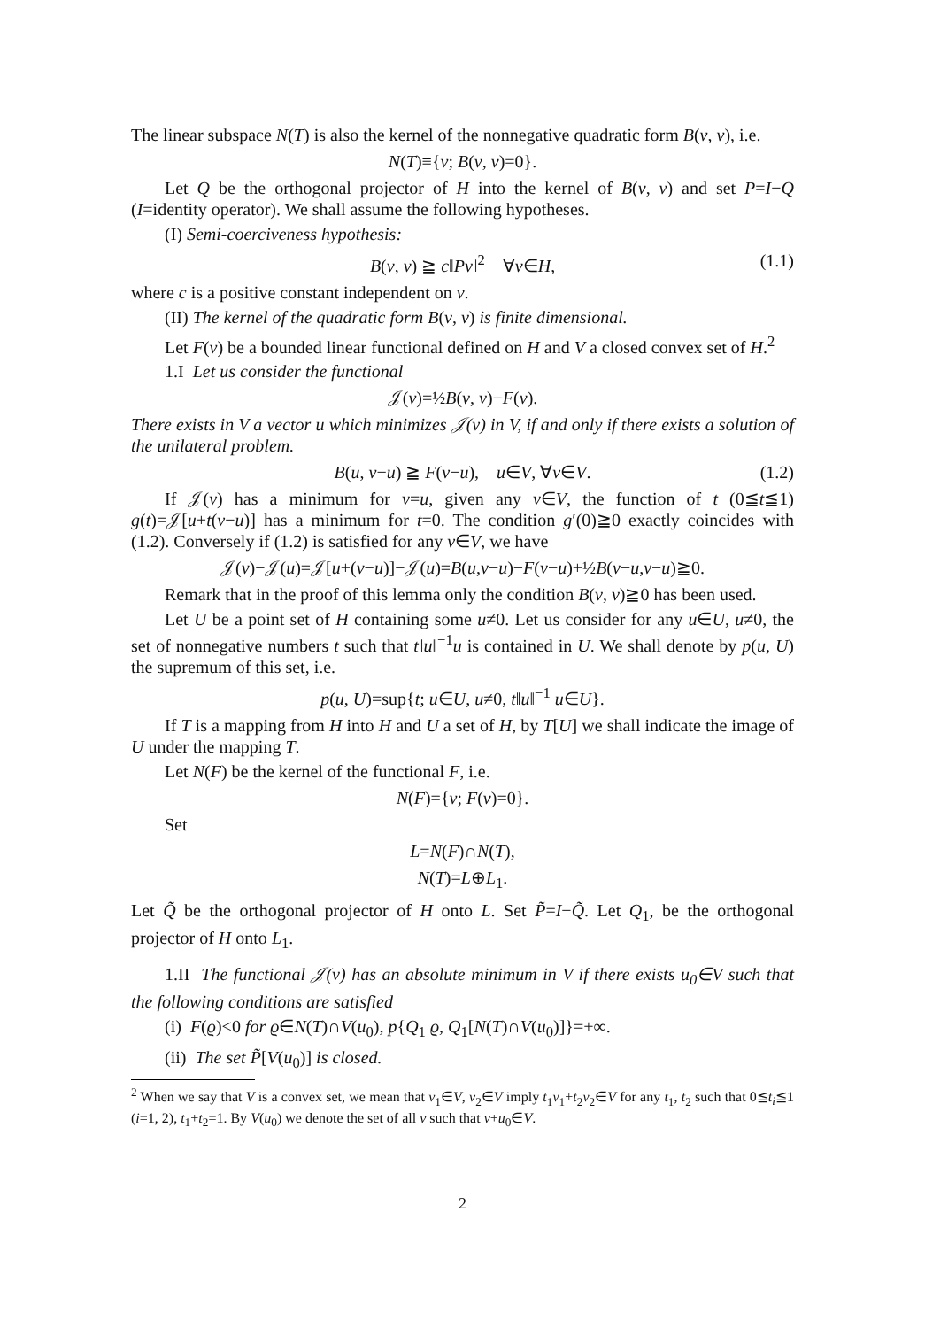The linear subspace N(T) is also the kernel of the nonnegative quadratic form B(v, v), i.e.
N(T)≡{v; B(v, v)=0}.
Let Q be the orthogonal projector of H into the kernel of B(v, v) and set P=I−Q (I=identity operator). We shall assume the following hypotheses.
(I) Semi-coerciveness hypothesis:
B(v, v) ≧ c‖Pv‖<sup>2</sup> ∀v∈H, (1.1)
where c is a positive constant independent on v.
(II) The kernel of the quadratic form B(v, v) is finite dimensional.
Let F(v) be a bounded linear functional defined on H and V a closed convex set of H.<sup>2</sup>
1.I Let us consider the functional
𝒥(v)=½B(v, v)−F(v).
There exists in V a vector u which minimizes 𝒥(v) in V, if and only if there exists a solution of the unilateral problem.
B(u, v−u) ≧ F(v−u), u∈V, ∀v∈V. (1.2)
If 𝒥(v) has a minimum for v=u, given any v∈V, the function of t (0≦t≦1) g(t)=𝒥[u+t(v−u)] has a minimum for t=0. The condition g′(0)≧0 exactly coincides with (1.2). Conversely if (1.2) is satisfied for any v∈V, we have
𝒥(v)−𝒥(u)=𝒥[u+(v−u)]−𝒥(u)=B(u,v−u)−F(v−u)+½B(v−u,v−u)≧0.
Remark that in the proof of this lemma only the condition B(v, v)≧0 has been used.
Let U be a point set of H containing some u≠0. Let us consider for any u∈U, u≠0, the set of nonnegative numbers t such that t‖u‖<sup>−1</sup>u is contained in U. We shall denote by p(u, U) the supremum of this set, i.e.
p(u, U)=sup{t; u∈U, u≠0, t‖u‖<sup>−1</sup> u∈U}.
If T is a mapping from H into H and U a set of H, by T[U] we shall indicate the image of U under the mapping T.
Let N(F) be the kernel of the functional F, i.e.
N(F)={v; F(v)=0}.
Set
L=N(F)∩N(T),
N(T)=L⊕L<sub>1</sub>.
Let Q̃ be the orthogonal projector of H onto L. Set P̃=I−Q̃. Let Q<sub>1</sub>, be the orthogonal projector of H onto L<sub>1</sub>.
1.II The functional 𝒥(v) has an absolute minimum in V if there exists u<sub>0</sub>∈V such that the following conditions are satisfied
(i) F(ϱ)<0 for ϱ∈N(T)∩V(u<sub>0</sub>), p{Q<sub>1</sub> ϱ, Q<sub>1</sub>[N(T)∩V(u<sub>0</sub>)]}=+∞.
(ii) The set P̃[V(u<sub>0</sub>)] is closed.
<sup>2</sup> When we say that V is a convex set, we mean that v<sub>1</sub>∈V, v<sub>2</sub>∈V imply t<sub>1</sub>v<sub>1</sub>+t<sub>2</sub>v<sub>2</sub>∈V for any t<sub>1</sub>, t<sub>2</sub> such that 0≦t<sub>i</sub>≦1 (i=1, 2), t<sub>1</sub>+t<sub>2</sub>=1. By V(u<sub>0</sub>) we denote the set of all v such that v+u<sub>0</sub>∈V.
2